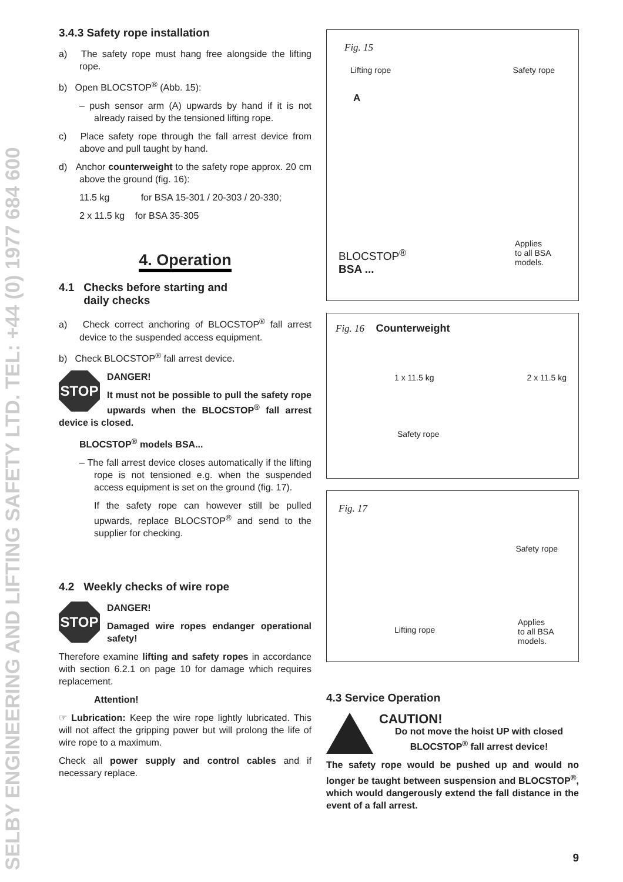SELBY ENGINEERING AND LIFTING SAFETY LTD. TEL: +44 (0) 1977 684 600
3.4.3 Safety rope installation
a) The safety rope must hang free alongside the lifting rope.
b) Open BLOCSTOP<sup>®</sup> (Abb. 15):
– push sensor arm (A) upwards by hand if it is not already raised by the tensioned lifting rope.
c) Place safety rope through the fall arrest device from above and pull taught by hand.
d) Anchor counterweight to the safety rope approx. 20 cm above the ground (fig. 16):
11.5 kg for BSA 15-301 / 20-303 / 20-330;
2 x 11.5 kg for BSA 35-305
4. Operation
4.1 Checks before starting and
daily checks
a) Check correct anchoring of BLOCSTOP<sup>®</sup> fall arrest device to the suspended access equipment.
b) Check BLOCSTOP<sup>®</sup> fall arrest device.
STOP
DANGER!
It must not be possible to pull the safety rope upwards when the BLOCSTOP<sup>®</sup> fall arrest device is closed.
BLOCSTOP<sup>®</sup> models BSA...
– The fall arrest device closes automatically if the lifting rope is not tensioned e.g. when the suspended access equipment is set on the ground (fig. 17).
If the safety rope can however still be pulled upwards, replace BLOCSTOP<sup>®</sup> and send to the supplier for checking.
4.2 Weekly checks of wire rope
STOP
DANGER!
Damaged wire ropes endanger operational safety!
Therefore examine lifting and safety ropes in accordance with section 6.2.1 on page 10 for damage which requires replacement.
Attention!
☞ Lubrication: Keep the wire rope lightly lubricated. This will not affect the gripping power but will prolong the life of wire rope to a maximum.
Check all power supply and control cables and if necessary replace.
Fig. 15
Lifting rope Safety rope
A
BLOCSTOP<sup>®</sup>
BSA ...
Applies
to all BSA
models.
Fig. 16 Counterweight
1 x 11.5 kg 2 x 11.5 kg
Safety rope
Fig. 17
Safety rope
Lifting rope
Applies
to all BSA
models.
4.3 Service Operation
CAUTION!
Do not move the hoist UP with closed BLOCSTOP<sup>®</sup> fall arrest device!
The safety rope would be pushed up and would no longer be taught between suspension and BLOCSTOP<sup>®</sup>, which would dangerously extend the fall distance in the event of a fall arrest.
9